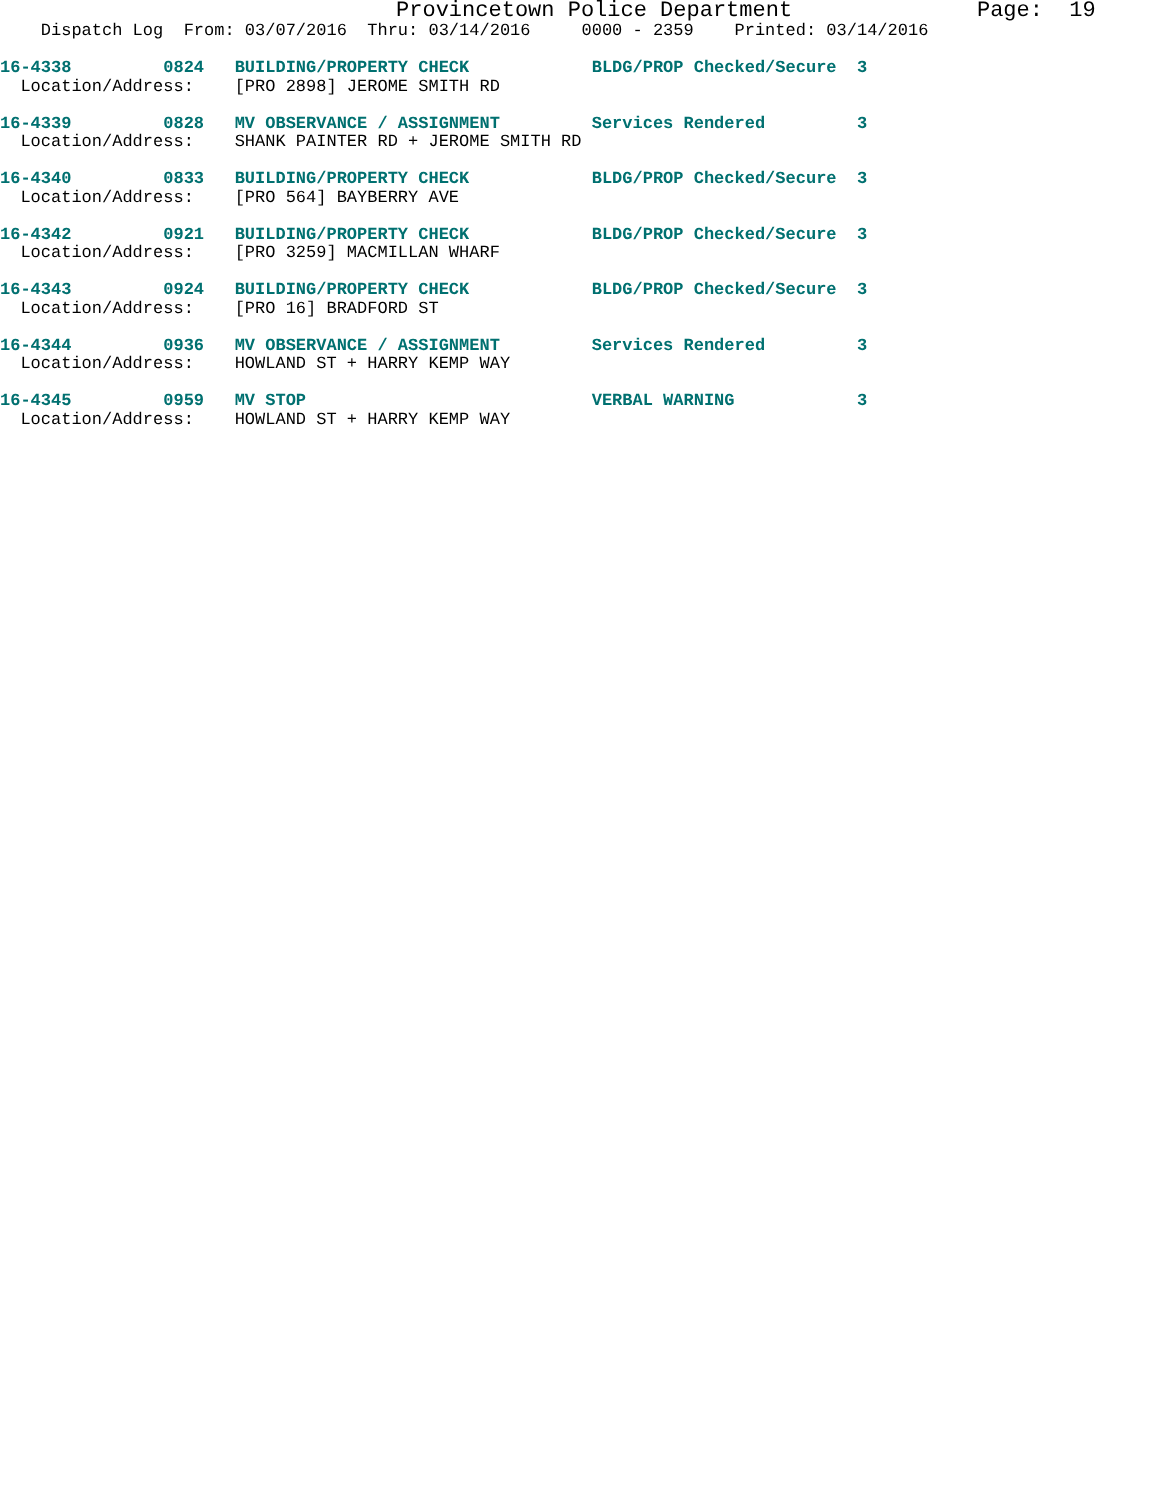Provincetown Police Department              Page:  19
    Dispatch Log  From: 03/07/2016  Thru: 03/14/2016     0000 - 2359    Printed: 03/14/2016
16-4338         0824   BUILDING/PROPERTY CHECK            BLDG/PROP Checked/Secure  3
  Location/Address:    [PRO 2898] JEROME SMITH RD
16-4339         0828   MV OBSERVANCE / ASSIGNMENT         Services Rendered         3
  Location/Address:    SHANK PAINTER RD + JEROME SMITH RD
16-4340         0833   BUILDING/PROPERTY CHECK            BLDG/PROP Checked/Secure  3
  Location/Address:    [PRO 564] BAYBERRY AVE
16-4342         0921   BUILDING/PROPERTY CHECK            BLDG/PROP Checked/Secure  3
  Location/Address:    [PRO 3259] MACMILLAN WHARF
16-4343         0924   BUILDING/PROPERTY CHECK            BLDG/PROP Checked/Secure  3
  Location/Address:    [PRO 16] BRADFORD ST
16-4344         0936   MV OBSERVANCE / ASSIGNMENT         Services Rendered         3
  Location/Address:    HOWLAND ST + HARRY KEMP WAY
16-4345         0959   MV STOP                            VERBAL WARNING            3
  Location/Address:    HOWLAND ST + HARRY KEMP WAY